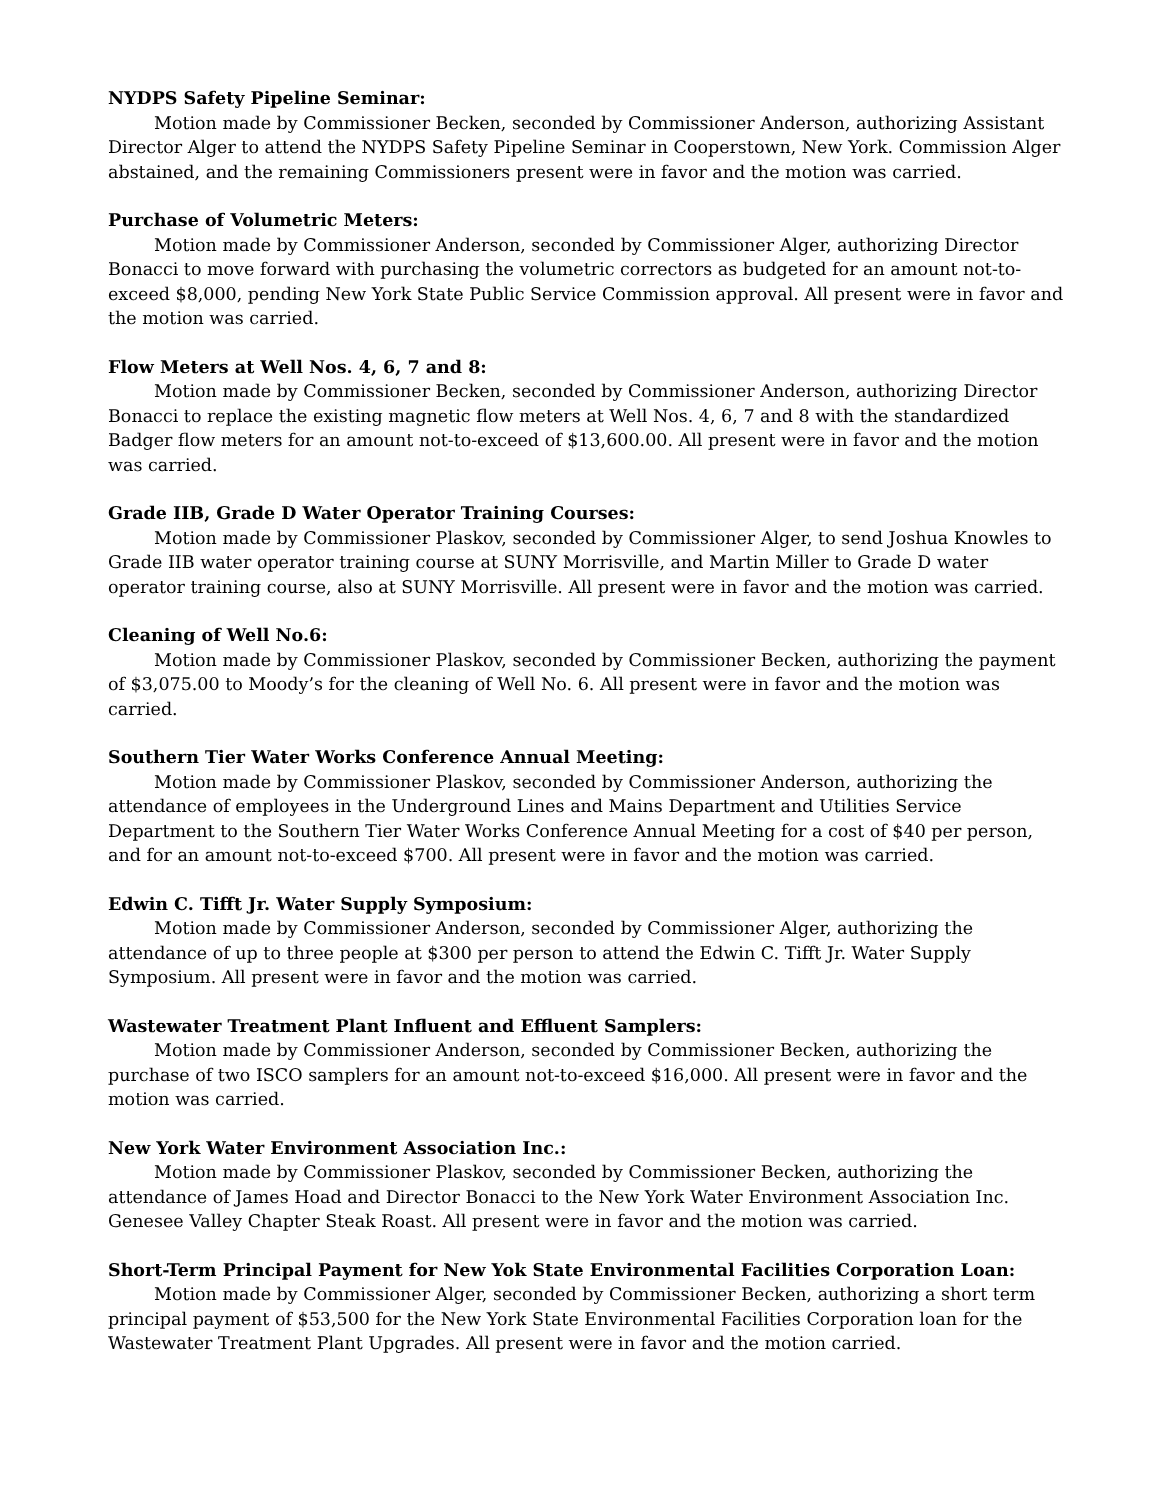NYDPS Safety Pipeline Seminar:
Motion made by Commissioner Becken, seconded by Commissioner Anderson, authorizing Assistant Director Alger to attend the NYDPS Safety Pipeline Seminar in Cooperstown, New York. Commission Alger abstained, and the remaining Commissioners present were in favor and the motion was carried.
Purchase of Volumetric Meters:
Motion made by Commissioner Anderson, seconded by Commissioner Alger, authorizing Director Bonacci to move forward with purchasing the volumetric correctors as budgeted for an amount not-to-exceed $8,000, pending New York State Public Service Commission approval. All present were in favor and the motion was carried.
Flow Meters at Well Nos. 4, 6, 7 and 8:
Motion made by Commissioner Becken, seconded by Commissioner Anderson, authorizing Director Bonacci to replace the existing magnetic flow meters at Well Nos. 4, 6, 7 and 8 with the standardized Badger flow meters for an amount not-to-exceed of $13,600.00. All present were in favor and the motion was carried.
Grade IIB, Grade D Water Operator Training Courses:
Motion made by Commissioner Plaskov, seconded by Commissioner Alger, to send Joshua Knowles to Grade IIB water operator training course at SUNY Morrisville, and Martin Miller to Grade D water operator training course, also at SUNY Morrisville. All present were in favor and the motion was carried.
Cleaning of Well No.6:
Motion made by Commissioner Plaskov, seconded by Commissioner Becken, authorizing the payment of $3,075.00 to Moody’s for the cleaning of Well No. 6. All present were in favor and the motion was carried.
Southern Tier Water Works Conference Annual Meeting:
Motion made by Commissioner Plaskov, seconded by Commissioner Anderson, authorizing the attendance of employees in the Underground Lines and Mains Department and Utilities Service Department to the Southern Tier Water Works Conference Annual Meeting for a cost of $40 per person, and for an amount not-to-exceed $700. All present were in favor and the motion was carried.
Edwin C. Tifft Jr. Water Supply Symposium:
Motion made by Commissioner Anderson, seconded by Commissioner Alger, authorizing the attendance of up to three people at $300 per person to attend the Edwin C. Tifft Jr. Water Supply Symposium. All present were in favor and the motion was carried.
Wastewater Treatment Plant Influent and Effluent Samplers:
Motion made by Commissioner Anderson, seconded by Commissioner Becken, authorizing the purchase of two ISCO samplers for an amount not-to-exceed $16,000. All present were in favor and the motion was carried.
New York Water Environment Association Inc.:
Motion made by Commissioner Plaskov, seconded by Commissioner Becken, authorizing the attendance of James Hoad and Director Bonacci to the New York Water Environment Association Inc. Genesee Valley Chapter Steak Roast. All present were in favor and the motion was carried.
Short-Term Principal Payment for New Yok State Environmental Facilities Corporation Loan:
Motion made by Commissioner Alger, seconded by Commissioner Becken, authorizing a short term principal payment of $53,500 for the New York State Environmental Facilities Corporation loan for the Wastewater Treatment Plant Upgrades. All present were in favor and the motion carried.